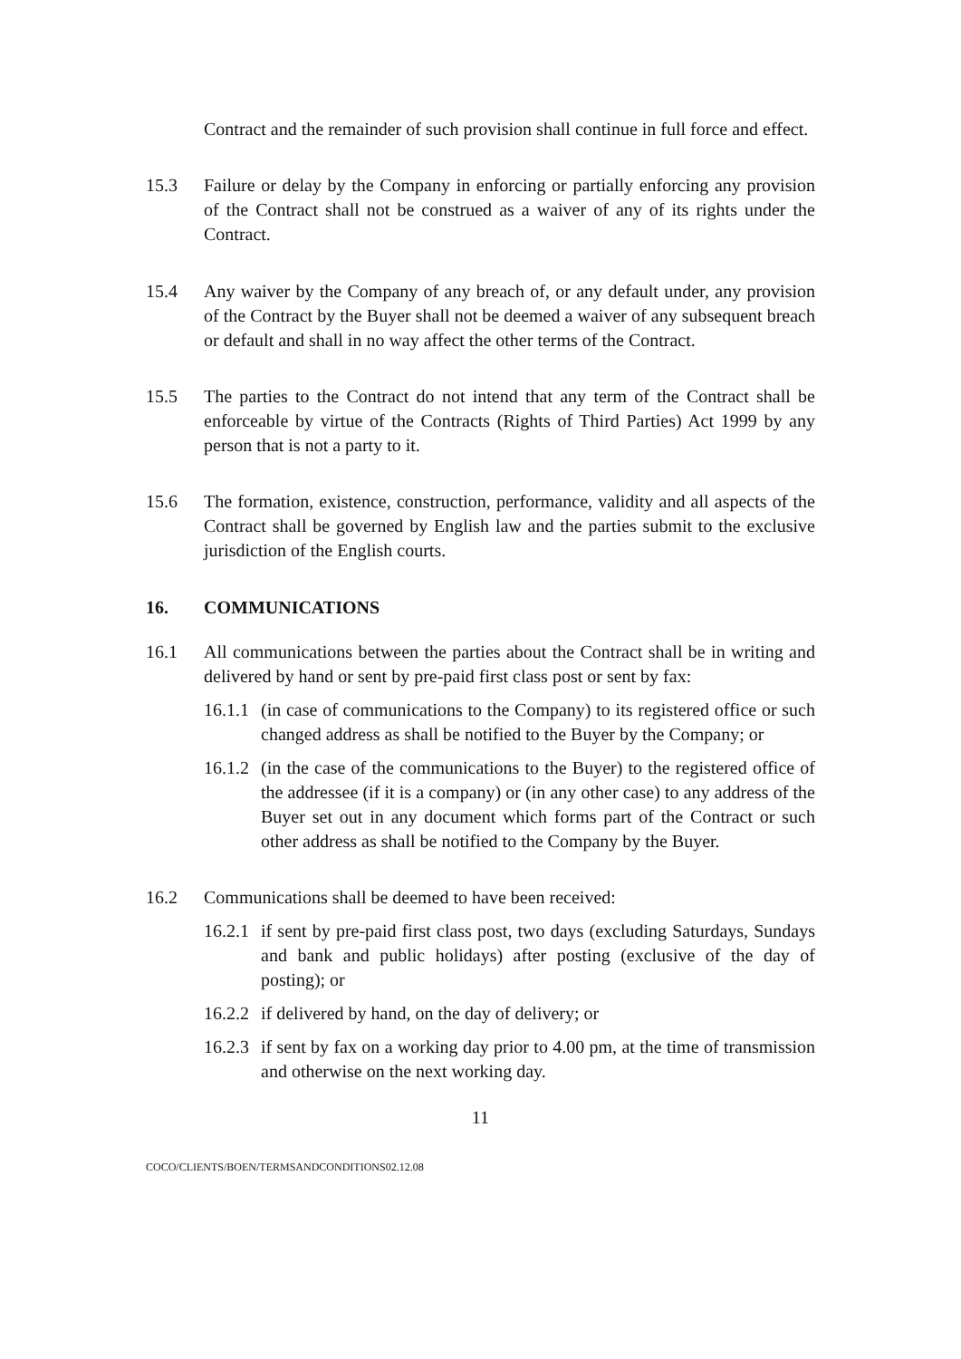Contract and the remainder of such provision shall continue in full force and effect.
15.3 Failure or delay by the Company in enforcing or partially enforcing any provision of the Contract shall not be construed as a waiver of any of its rights under the Contract.
15.4 Any waiver by the Company of any breach of, or any default under, any provision of the Contract by the Buyer shall not be deemed a waiver of any subsequent breach or default and shall in no way affect the other terms of the Contract.
15.5 The parties to the Contract do not intend that any term of the Contract shall be enforceable by virtue of the Contracts (Rights of Third Parties) Act 1999 by any person that is not a party to it.
15.6 The formation, existence, construction, performance, validity and all aspects of the Contract shall be governed by English law and the parties submit to the exclusive jurisdiction of the English courts.
16. COMMUNICATIONS
16.1 All communications between the parties about the Contract shall be in writing and delivered by hand or sent by pre-paid first class post or sent by fax:
16.1.1
(in case of communications to the Company) to its registered office or such changed address as shall be notified to the Buyer by the Company; or
16.1.2
(in the case of the communications to the Buyer) to the registered office of the addressee (if it is a company) or (in any other case) to any address of the Buyer set out in any document which forms part of the Contract or such other address as shall be notified to the Company by the Buyer.
16.2 Communications shall be deemed to have been received:
16.2.1
if sent by pre-paid first class post, two days (excluding Saturdays, Sundays and bank and public holidays) after posting (exclusive of the day of posting); or
16.2.2
if delivered by hand, on the day of delivery; or
16.2.3
if sent by fax on a working day prior to 4.00 pm, at the time of transmission and otherwise on the next working day.
11
COCO/CLIENTS/BOEN/TERMSANDCONDITIONS02.12.08